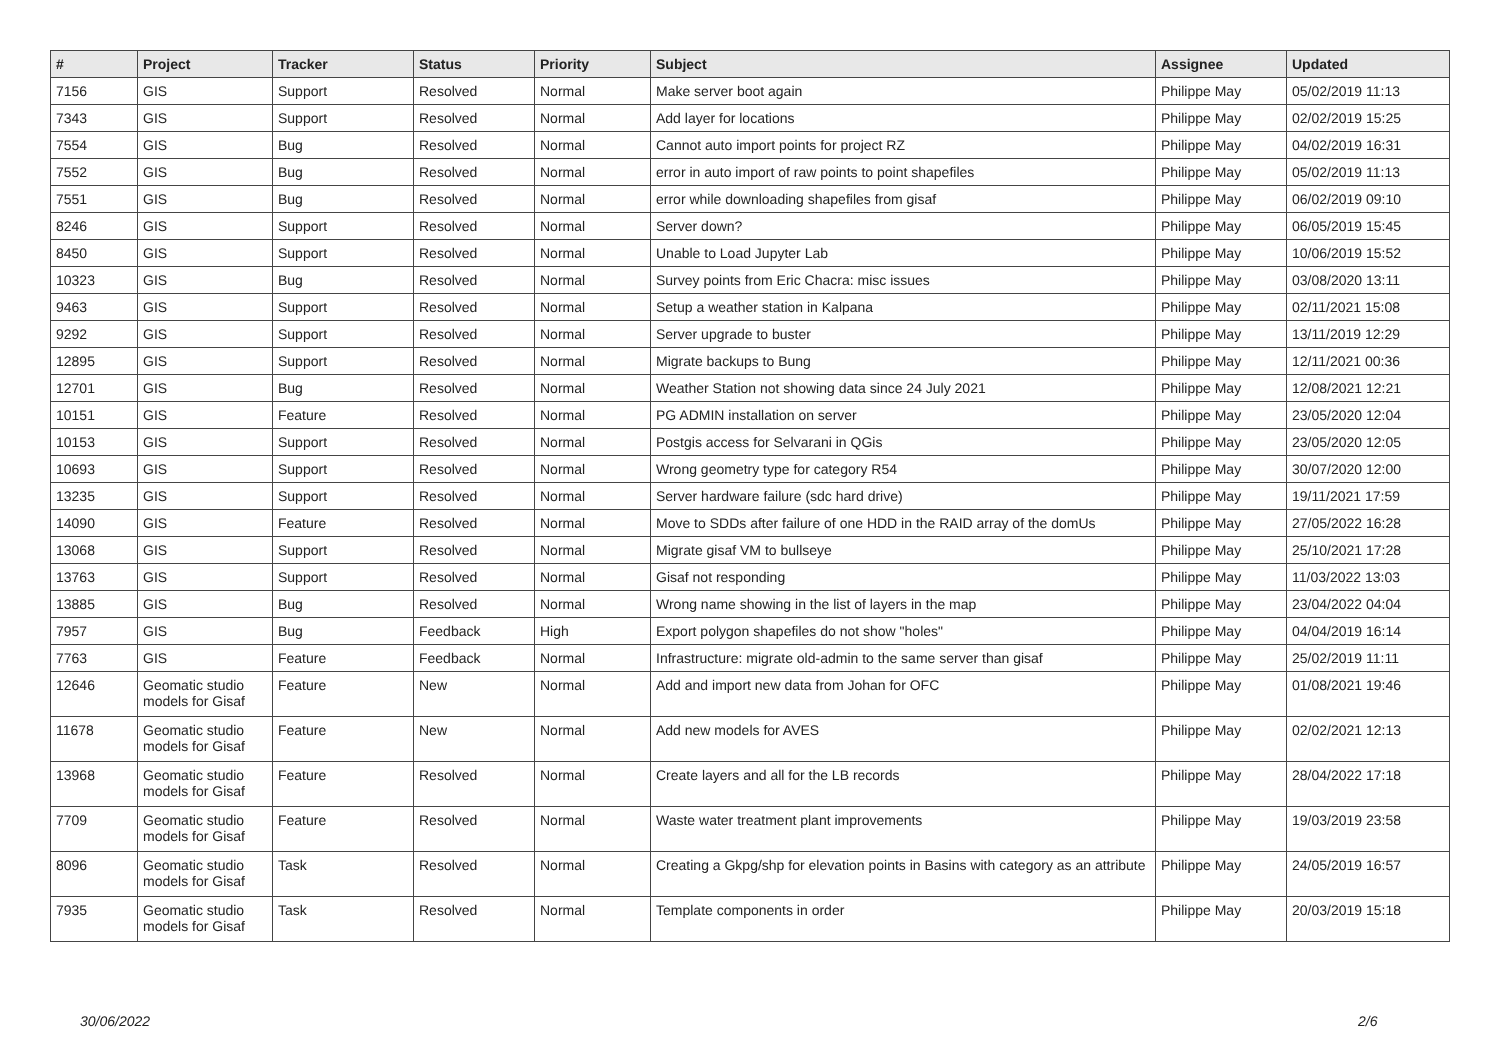| # | Project | Tracker | Status | Priority | Subject | Assignee | Updated |
| --- | --- | --- | --- | --- | --- | --- | --- |
| 7156 | GIS | Support | Resolved | Normal | Make server boot again | Philippe May | 05/02/2019 11:13 |
| 7343 | GIS | Support | Resolved | Normal | Add layer for locations | Philippe May | 02/02/2019 15:25 |
| 7554 | GIS | Bug | Resolved | Normal | Cannot auto import points for project RZ | Philippe May | 04/02/2019 16:31 |
| 7552 | GIS | Bug | Resolved | Normal | error in auto import of raw points to point shapefiles | Philippe May | 05/02/2019 11:13 |
| 7551 | GIS | Bug | Resolved | Normal | error while downloading shapefiles from gisaf | Philippe May | 06/02/2019 09:10 |
| 8246 | GIS | Support | Resolved | Normal | Server down? | Philippe May | 06/05/2019 15:45 |
| 8450 | GIS | Support | Resolved | Normal | Unable to Load Jupyter Lab | Philippe May | 10/06/2019 15:52 |
| 10323 | GIS | Bug | Resolved | Normal | Survey points from Eric Chacra: misc issues | Philippe May | 03/08/2020 13:11 |
| 9463 | GIS | Support | Resolved | Normal | Setup a weather station in Kalpana | Philippe May | 02/11/2021 15:08 |
| 9292 | GIS | Support | Resolved | Normal | Server upgrade to buster | Philippe May | 13/11/2019 12:29 |
| 12895 | GIS | Support | Resolved | Normal | Migrate backups to Bung | Philippe May | 12/11/2021 00:36 |
| 12701 | GIS | Bug | Resolved | Normal | Weather Station not showing data since 24 July 2021 | Philippe May | 12/08/2021 12:21 |
| 10151 | GIS | Feature | Resolved | Normal | PG ADMIN installation on server | Philippe May | 23/05/2020 12:04 |
| 10153 | GIS | Support | Resolved | Normal | Postgis access for Selvarani in QGis | Philippe May | 23/05/2020 12:05 |
| 10693 | GIS | Support | Resolved | Normal | Wrong geometry type for category R54 | Philippe May | 30/07/2020 12:00 |
| 13235 | GIS | Support | Resolved | Normal | Server hardware failure (sdc hard drive) | Philippe May | 19/11/2021 17:59 |
| 14090 | GIS | Feature | Resolved | Normal | Move to SDDs after failure of one HDD in the RAID array of the domUs | Philippe May | 27/05/2022 16:28 |
| 13068 | GIS | Support | Resolved | Normal | Migrate gisaf VM to bullseye | Philippe May | 25/10/2021 17:28 |
| 13763 | GIS | Support | Resolved | Normal | Gisaf not responding | Philippe May | 11/03/2022 13:03 |
| 13885 | GIS | Bug | Resolved | Normal | Wrong name showing in the list of layers in the map | Philippe May | 23/04/2022 04:04 |
| 7957 | GIS | Bug | Feedback | High | Export polygon shapefiles do not show "holes" | Philippe May | 04/04/2019 16:14 |
| 7763 | GIS | Feature | Feedback | Normal | Infrastructure: migrate old-admin to the same server than gisaf | Philippe May | 25/02/2019 11:11 |
| 12646 | Geomatic studio models for Gisaf | Feature | New | Normal | Add and import new data from Johan for OFC | Philippe May | 01/08/2021 19:46 |
| 11678 | Geomatic studio models for Gisaf | Feature | New | Normal | Add new models for AVES | Philippe May | 02/02/2021 12:13 |
| 13968 | Geomatic studio models for Gisaf | Feature | Resolved | Normal | Create layers and all for the LB records | Philippe May | 28/04/2022 17:18 |
| 7709 | Geomatic studio models for Gisaf | Feature | Resolved | Normal | Waste water treatment plant improvements | Philippe May | 19/03/2019 23:58 |
| 8096 | Geomatic studio models for Gisaf | Task | Resolved | Normal | Creating a Gkpg/shp for elevation points in Basins with category as an attribute | Philippe May | 24/05/2019 16:57 |
| 7935 | Geomatic studio models for Gisaf | Task | Resolved | Normal | Template components in order | Philippe May | 20/03/2019 15:18 |
30/06/2022 2/6